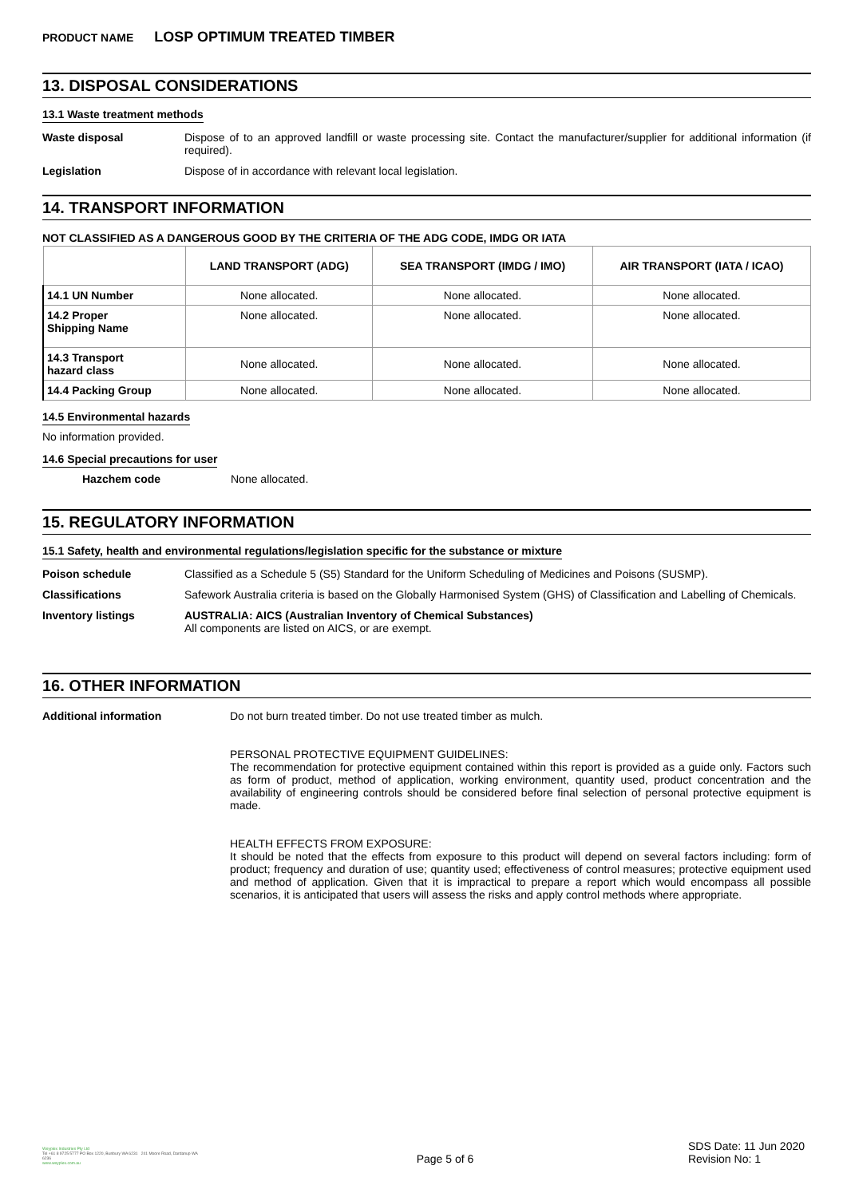PRODUCT NAME LOSP OPTIMUM TREATED TIMBER
13. DISPOSAL CONSIDERATIONS
13.1 Waste treatment methods
Waste disposal Dispose of to an approved landfill or waste processing site. Contact the manufacturer/supplier for additional information (if required).
Legislation Dispose of in accordance with relevant local legislation.
14. TRANSPORT INFORMATION
NOT CLASSIFIED AS A DANGEROUS GOOD BY THE CRITERIA OF THE ADG CODE, IMDG OR IATA
| | LAND TRANSPORT (ADG) | SEA TRANSPORT (IMDG / IMO) | AIR TRANSPORT (IATA / ICAO) |
| --- | --- | --- | --- |
| 14.1 UN Number | None allocated. | None allocated. | None allocated. |
| 14.2 Proper Shipping Name | None allocated. | None allocated. | None allocated. |
| 14.3 Transport hazard class | None allocated. | None allocated. | None allocated. |
| 14.4 Packing Group | None allocated. | None allocated. | None allocated. |
14.5 Environmental hazards
No information provided.
14.6 Special precautions for user
Hazchem code None allocated.
15. REGULATORY INFORMATION
15.1 Safety, health and environmental regulations/legislation specific for the substance or mixture
Poison schedule Classified as a Schedule 5 (S5) Standard for the Uniform Scheduling of Medicines and Poisons (SUSMP).
Classifications Safework Australia criteria is based on the Globally Harmonised System (GHS) of Classification and Labelling of Chemicals.
Inventory listings AUSTRALIA: AICS (Australian Inventory of Chemical Substances)
All components are listed on AICS, or are exempt.
16. OTHER INFORMATION
Additional information Do not burn treated timber. Do not use treated timber as mulch.
PERSONAL PROTECTIVE EQUIPMENT GUIDELINES:
The recommendation for protective equipment contained within this report is provided as a guide only. Factors such as form of product, method of application, working environment, quantity used, product concentration and the availability of engineering controls should be considered before final selection of personal protective equipment is made.
HEALTH EFFECTS FROM EXPOSURE:
It should be noted that the effects from exposure to this product will depend on several factors including: form of product; frequency and duration of use; quantity used; effectiveness of control measures; protective equipment used and method of application. Given that it is impractical to prepare a report which would encompass all possible scenarios, it is anticipated that users will assess the risks and apply control methods where appropriate.
Weyplex Industries Pty Ltd
Tel +61 8 9725 5777 PO Box 1220, Bunbury WA 6231 241 Moore Road, Dardanup WA 6236
www.weyplex.com.au
Page 5 of 6
SDS Date: 11 Jun 2020
Revision No: 1